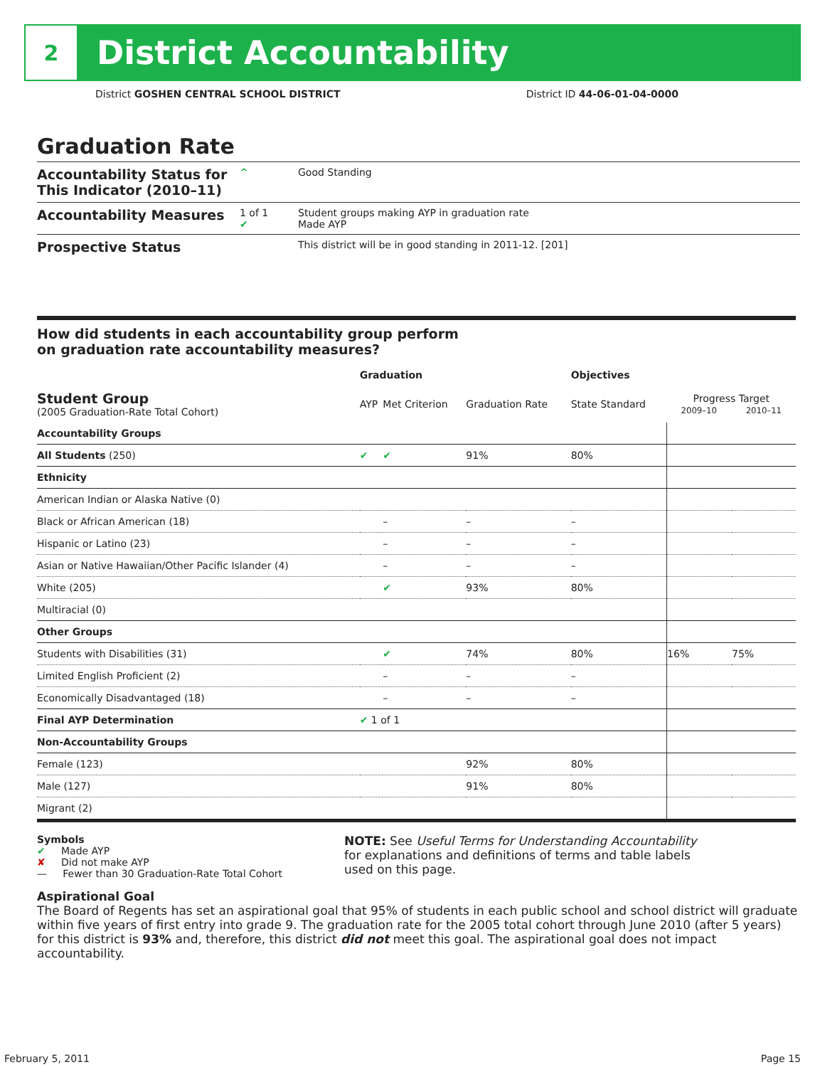2
District Accountability
District GOSHEN CENTRAL SCHOOL DISTRICT District ID 44-06-01-04-0000
Graduation Rate
Accountability Status for This Indicator (2010–11)
^ Good Standing
Accountability Measures
1 of 1
✔
Student groups making AYP in graduation rate
Made AYP
Prospective Status
This district will be in good standing in 2011-12. [201]
How did students in each accountability group perform
on graduation rate accountability measures?
| | Graduation | | | Objectives | | |
| --- | --- | --- | --- | --- | --- | --- |
| Student Group (2005 Graduation-Rate Total Cohort) | AYP | Met Criterion | Graduation Rate | State Standard | Progress Target 2009–10 2010–11 | |
| Accountability Groups | | | | | | |
| All Students (250) | ✔ | ✔ | 91% | 80% | | |
| Ethnicity | | | | | | |
| American Indian or Alaska Native (0) | | | | | | |
| Black or African American (18) | | – | – | – | | |
| Hispanic or Latino (23) | | – | – | – | | |
| Asian or Native Hawaiian/Other Pacific Islander (4) | | – | – | – | | |
| White (205) | | ✔ | 93% | 80% | | |
| Multiracial (0) | | | | | | |
| Other Groups | | | | | | |
| Students with Disabilities (31) | | ✔ | 74% | 80% | 16% | 75% |
| Limited English Proficient (2) | | – | – | – | | |
| Economically Disadvantaged (18) | | – | – | – | | |
| Final AYP Determination | ✔ 1 of 1 | | | | | |
| Non-Accountability Groups | | | | | | |
| Female (123) | | | 92% | 80% | | |
| Male (127) | | | 91% | 80% | | |
| Migrant (2) | | | | | | |
Symbols
✔ Made AYP
✘ Did not make AYP
— Fewer than 30 Graduation-Rate Total Cohort
NOTE: See Useful Terms for Understanding Accountability
for explanations and definitions of terms and table labels
used on this page.
Aspirational Goal
The Board of Regents has set an aspirational goal that 95% of students in each public school and school district will graduate within five years of first entry into grade 9. The graduation rate for the 2005 total cohort through June 2010 (after 5 years) for this district is 93% and, therefore, this district did not meet this goal. The aspirational goal does not impact accountability.
February 5, 2011 Page 15